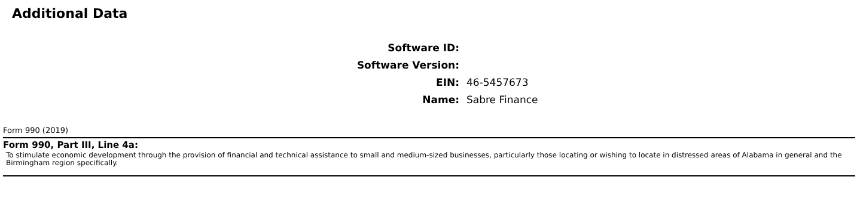Additional Data
Software ID:
Software Version:
EIN: 46-5457673
Name: Sabre Finance
Form 990 (2019)
Form 990, Part III, Line 4a:
To stimulate economic development through the provision of financial and technical assistance to small and medium-sized businesses, particularly those locating or wishing to locate in distressed areas of Alabama in general and the Birmingham region specifically.